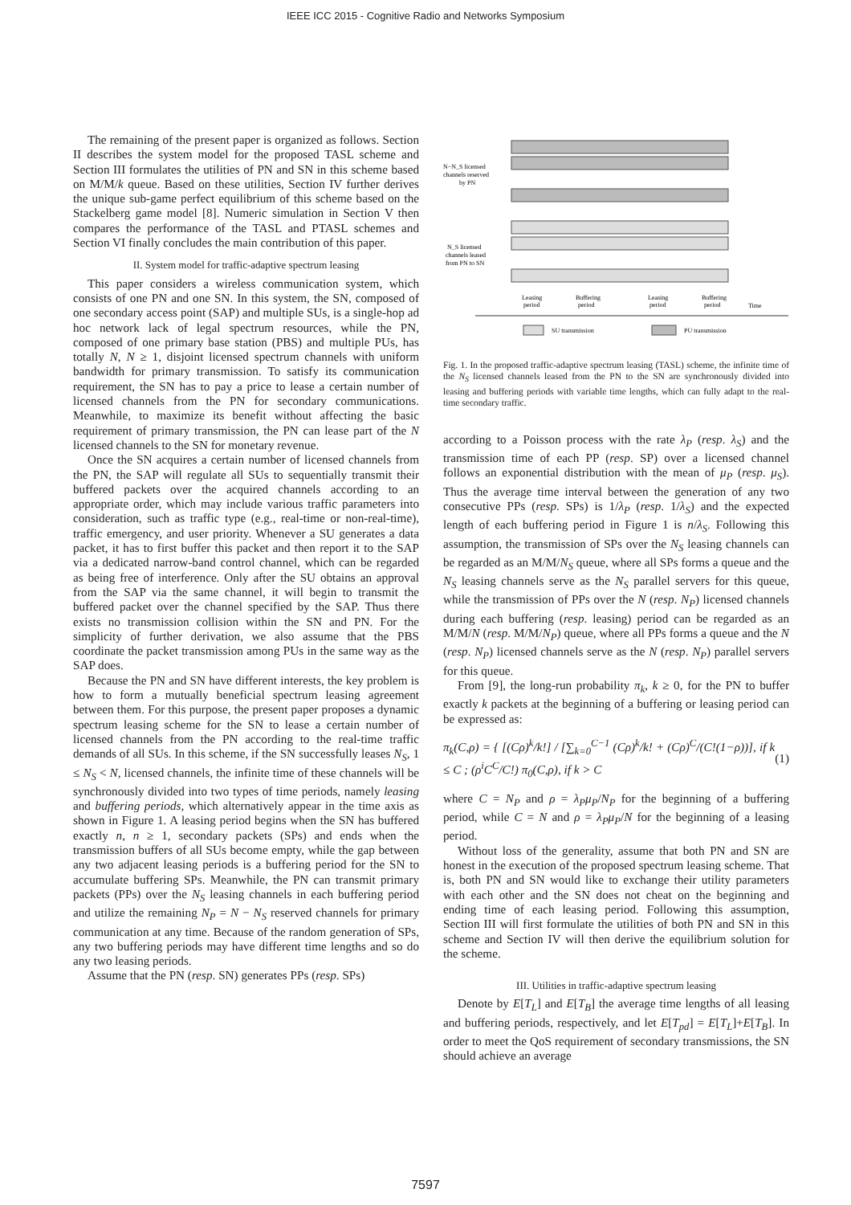IEEE ICC 2015 - Cognitive Radio and Networks Symposium
The remaining of the present paper is organized as follows. Section II describes the system model for the proposed TASL scheme and Section III formulates the utilities of PN and SN in this scheme based on M/M/k queue. Based on these utilities, Section IV further derives the unique sub-game perfect equilibrium of this scheme based on the Stackelberg game model [8]. Numeric simulation in Section V then compares the performance of the TASL and PTASL schemes and Section VI finally concludes the main contribution of this paper.
II. System model for traffic-adaptive spectrum leasing
This paper considers a wireless communication system, which consists of one PN and one SN. In this system, the SN, composed of one secondary access point (SAP) and multiple SUs, is a single-hop ad hoc network lack of legal spectrum resources, while the PN, composed of one primary base station (PBS) and multiple PUs, has totally N, N ≥ 1, disjoint licensed spectrum channels with uniform bandwidth for primary transmission. To satisfy its communication requirement, the SN has to pay a price to lease a certain number of licensed channels from the PN for secondary communications. Meanwhile, to maximize its benefit without affecting the basic requirement of primary transmission, the PN can lease part of the N licensed channels to the SN for monetary revenue.
Once the SN acquires a certain number of licensed channels from the PN, the SAP will regulate all SUs to sequentially transmit their buffered packets over the acquired channels according to an appropriate order, which may include various traffic parameters into consideration, such as traffic type (e.g., real-time or non-real-time), traffic emergency, and user priority. Whenever a SU generates a data packet, it has to first buffer this packet and then report it to the SAP via a dedicated narrow-band control channel, which can be regarded as being free of interference. Only after the SU obtains an approval from the SAP via the same channel, it will begin to transmit the buffered packet over the channel specified by the SAP. Thus there exists no transmission collision within the SN and PN. For the simplicity of further derivation, we also assume that the PBS coordinate the packet transmission among PUs in the same way as the SAP does.
Because the PN and SN have different interests, the key problem is how to form a mutually beneficial spectrum leasing agreement between them. For this purpose, the present paper proposes a dynamic spectrum leasing scheme for the SN to lease a certain number of licensed channels from the PN according to the real-time traffic demands of all SUs. In this scheme, if the SN successfully leases N<sub>S</sub>, 1 ≤ N<sub>S</sub> < N, licensed channels, the infinite time of these channels will be synchronously divided into two types of time periods, namely leasing and buffering periods, which alternatively appear in the time axis as shown in Figure 1. A leasing period begins when the SN has buffered exactly n, n ≥ 1, secondary packets (SPs) and ends when the transmission buffers of all SUs become empty, while the gap between any two adjacent leasing periods is a buffering period for the SN to accumulate buffering SPs. Meanwhile, the PN can transmit primary packets (PPs) over the N<sub>S</sub> leasing channels in each buffering period and utilize the remaining N<sub>P</sub> = N − N<sub>S</sub> reserved channels for primary communication at any time. Because of the random generation of SPs, any two buffering periods may have different time lengths and so do any two leasing periods.
Assume that the PN (resp. SN) generates PPs (resp. SPs)
N−N_S licensed
channels reserved
by PN
N_S licensed
channels leased
from PN to SN
Leasing
period
Buffering
period
Leasing
period
Buffering
period
Time
SU transmission
PU transmission
Fig. 1. In the proposed traffic-adaptive spectrum leasing (TASL) scheme, the infinite time of the N<sub>S</sub> licensed channels leased from the PN to the SN are synchronously divided into leasing and buffering periods with variable time lengths, which can fully adapt to the real-time secondary traffic.
according to a Poisson process with the rate λ<sub>P</sub> (resp. λ<sub>S</sub>) and the transmission time of each PP (resp. SP) over a licensed channel follows an exponential distribution with the mean of μ<sub>P</sub> (resp. μ<sub>S</sub>). Thus the average time interval between the generation of any two consecutive PPs (resp. SPs) is 1/λ<sub>P</sub> (resp. 1/λ<sub>S</sub>) and the expected length of each buffering period in Figure 1 is n/λ<sub>S</sub>. Following this assumption, the transmission of SPs over the N<sub>S</sub> leasing channels can be regarded as an M/M/N<sub>S</sub> queue, where all SPs forms a queue and the N<sub>S</sub> leasing channels serve as the N<sub>S</sub> parallel servers for this queue, while the transmission of PPs over the N (resp. N<sub>P</sub>) licensed channels during each buffering (resp. leasing) period can be regarded as an M/M/N (resp. M/M/N<sub>P</sub>) queue, where all PPs forms a queue and the N (resp. N<sub>P</sub>) licensed channels serve as the N (resp. N<sub>P</sub>) parallel servers for this queue.
From [9], the long-run probability π<sub>k</sub>, k ≥ 0, for the PN to buffer exactly k packets at the beginning of a buffering or leasing period can be expressed as:
π<sub>k</sub>(C,ρ) = { [(Cρ)<sup>k</sup>/k!] / [∑<sub>k=0</sub><sup>C−1</sup> (Cρ)<sup>k</sup>/k! + (Cρ)<sup>C</sup>/(C!(1−ρ))], if k ≤ C ; (ρ<sup>i</sup>C<sup>C</sup>/C!) π<sub>0</sub>(C,ρ), if k > C (1)
where C = N<sub>P</sub> and ρ = λ<sub>P</sub>μ<sub>P</sub>/N<sub>P</sub> for the beginning of a buffering period, while C = N and ρ = λ<sub>P</sub>μ<sub>P</sub>/N for the beginning of a leasing period.
Without loss of the generality, assume that both PN and SN are honest in the execution of the proposed spectrum leasing scheme. That is, both PN and SN would like to exchange their utility parameters with each other and the SN does not cheat on the beginning and ending time of each leasing period. Following this assumption, Section III will first formulate the utilities of both PN and SN in this scheme and Section IV will then derive the equilibrium solution for the scheme.
III. Utilities in traffic-adaptive spectrum leasing
Denote by E[T<sub>L</sub>] and E[T<sub>B</sub>] the average time lengths of all leasing and buffering periods, respectively, and let E[T<sub>pd</sub>] = E[T<sub>L</sub>]+E[T<sub>B</sub>]. In order to meet the QoS requirement of secondary transmissions, the SN should achieve an average
7597